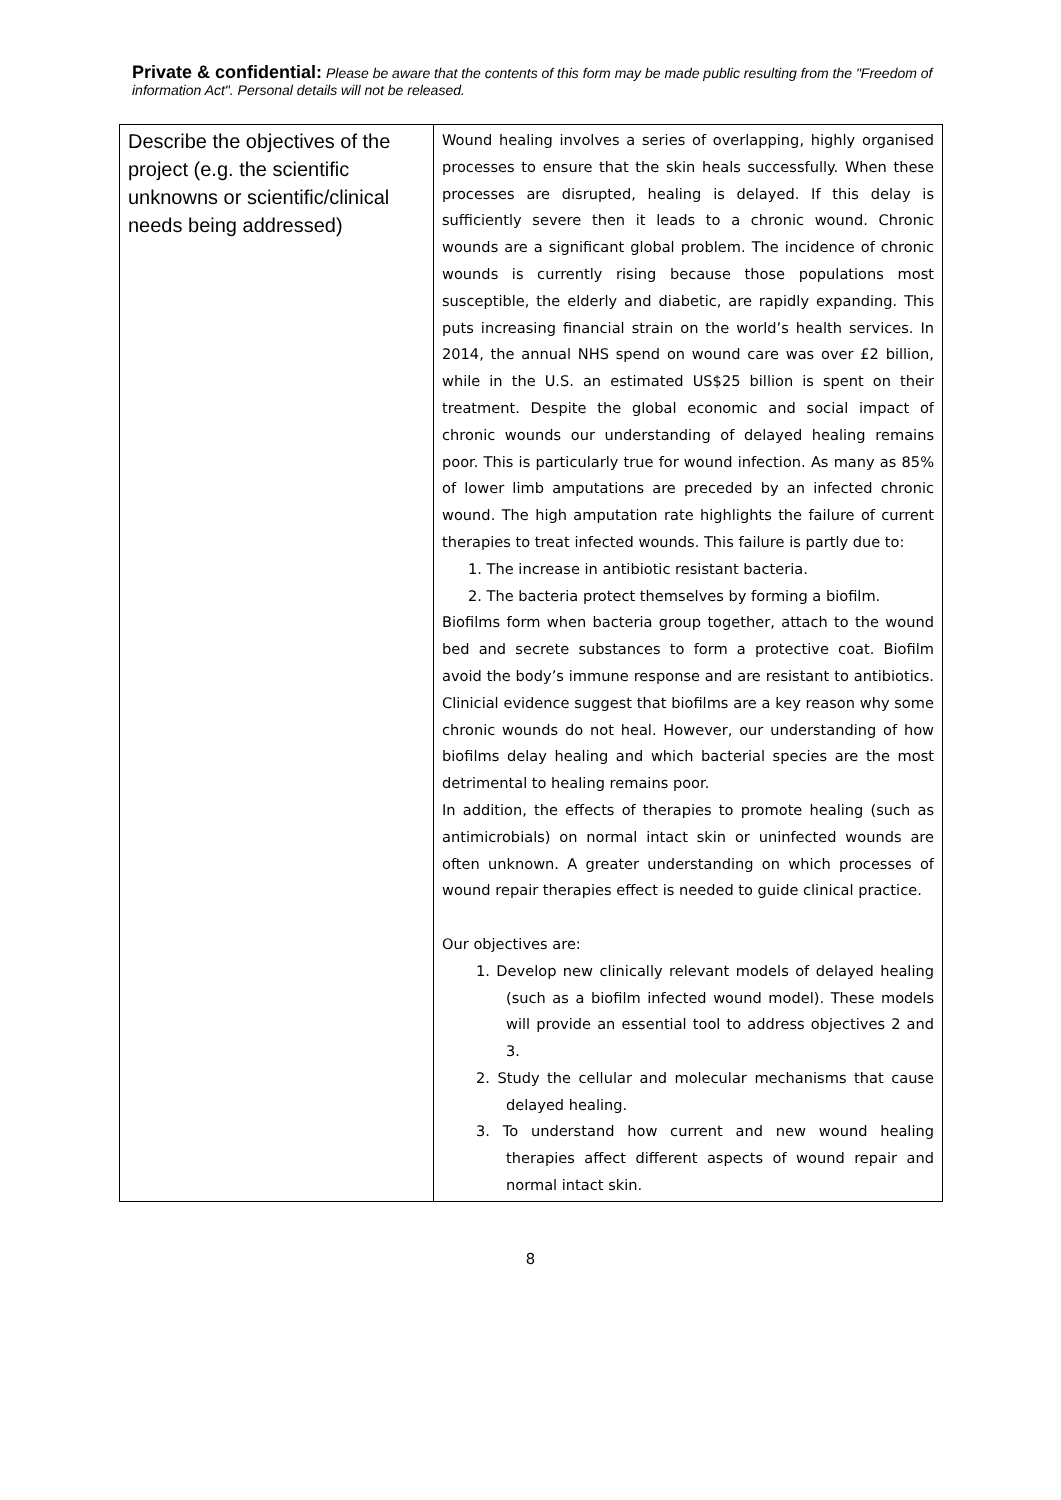Private & confidential: Please be aware that the contents of this form may be made public resulting from the "Freedom of information Act". Personal details will not be released.
| Describe the objectives of the project (e.g. the scientific unknowns or scientific/clinical needs being addressed) | Wound healing involves a series of overlapping, highly organised processes to ensure that the skin heals successfully. When these processes are disrupted, healing is delayed. If this delay is sufficiently severe then it leads to a chronic wound. Chronic wounds are a significant global problem. The incidence of chronic wounds is currently rising because those populations most susceptible, the elderly and diabetic, are rapidly expanding. This puts increasing financial strain on the world’s health services. In 2014, the annual NHS spend on wound care was over £2 billion, while in the U.S. an estimated US$25 billion is spent on their treatment. Despite the global economic and social impact of chronic wounds our understanding of delayed healing remains poor. This is particularly true for wound infection. As many as 85% of lower limb amputations are preceded by an infected chronic wound. The high amputation rate highlights the failure of current therapies to treat infected wounds. This failure is partly due to: 1. The increase in antibiotic resistant bacteria. 2. The bacteria protect themselves by forming a biofilm. Biofilms form when bacteria group together, attach to the wound bed and secrete substances to form a protective coat. Biofilm avoid the body’s immune response and are resistant to antibiotics. Clinicial evidence suggest that biofilms are a key reason why some chronic wounds do not heal. However, our understanding of how biofilms delay healing and which bacterial species are the most detrimental to healing remains poor. In addition, the effects of therapies to promote healing (such as antimicrobials) on normal intact skin or uninfected wounds are often unknown. A greater understanding on which processes of wound repair therapies effect is needed to guide clinical practice. Our objectives are: 1. Develop new clinically relevant models of delayed healing (such as a biofilm infected wound model). These models will provide an essential tool to address objectives 2 and 3. 2. Study the cellular and molecular mechanisms that cause delayed healing. 3. To understand how current and new wound healing therapies affect different aspects of wound repair and normal intact skin. |
8